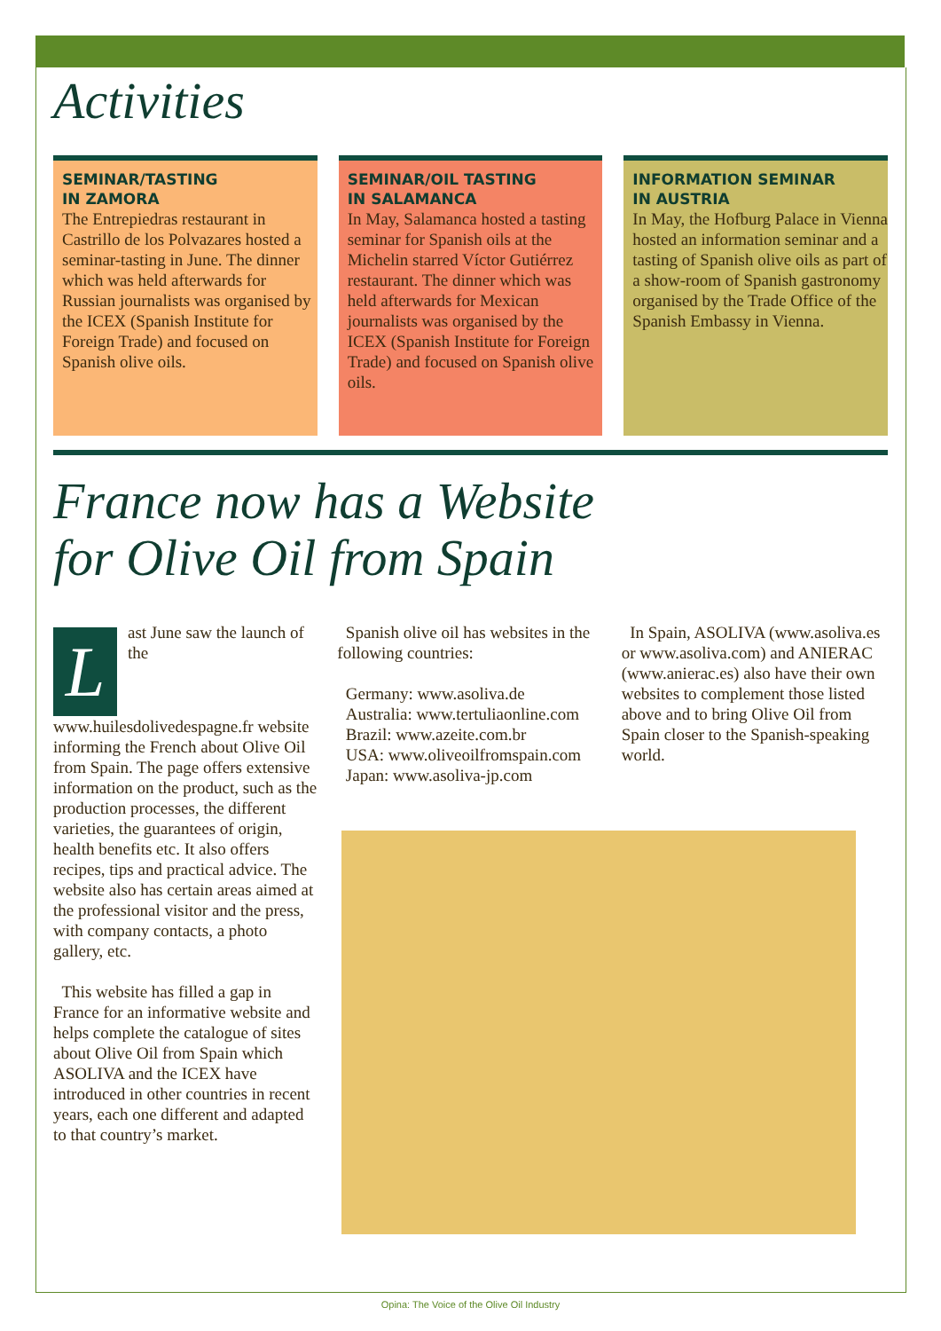Activities
SEMINAR/TASTING
IN ZAMORA
The Entrepiedras restaurant in Castrillo de los Polvazares hosted a seminar-tasting in June. The dinner which was held afterwards for Russian journalists was organised by the ICEX (Spanish Institute for Foreign Trade) and focused on Spanish olive oils.
SEMINAR/OIL TASTING
IN SALAMANCA
In May, Salamanca hosted a tasting seminar for Spanish oils at the Michelin starred Víctor Gutiérrez restaurant. The dinner which was held afterwards for Mexican journalists was organised by the ICEX (Spanish Institute for Foreign Trade) and focused on Spanish olive oils.
INFORMATION SEMINAR
IN AUSTRIA
In May, the Hofburg Palace in Vienna hosted an information seminar and a tasting of Spanish olive oils as part of a show-room of Spanish gastronomy organised by the Trade Office of the Spanish Embassy in Vienna.
France now has a Website
for Olive Oil from Spain
Last June saw the launch of the www.huilesdolivedespagne.fr website informing the French about Olive Oil from Spain. The page offers extensive information on the product, such as the production processes, the different varieties, the guarantees of origin, health benefits etc. It also offers recipes, tips and practical advice. The website also has certain areas aimed at the professional visitor and the press, with company contacts, a photo gallery, etc.
This website has filled a gap in France for an informative website and helps complete the catalogue of sites about Olive Oil from Spain which ASOLIVA and the ICEX have introduced in other countries in recent years, each one different and adapted to that country’s market.
Spanish olive oil has websites in the following countries:
Germany: www.asoliva.de
Australia: www.tertuliaonline.com
Brazil: www.azeite.com.br
USA: www.oliveoilfromspain.com
Japan: www.asoliva-jp.com
In Spain, ASOLIVA (www.asoliva.es or www.asoliva.com) and ANIERAC (www.anierac.es) also have their own websites to complement those listed above and to bring Olive Oil from Spain closer to the Spanish-speaking world.
Opina: The Voice of the Olive Oil Industry